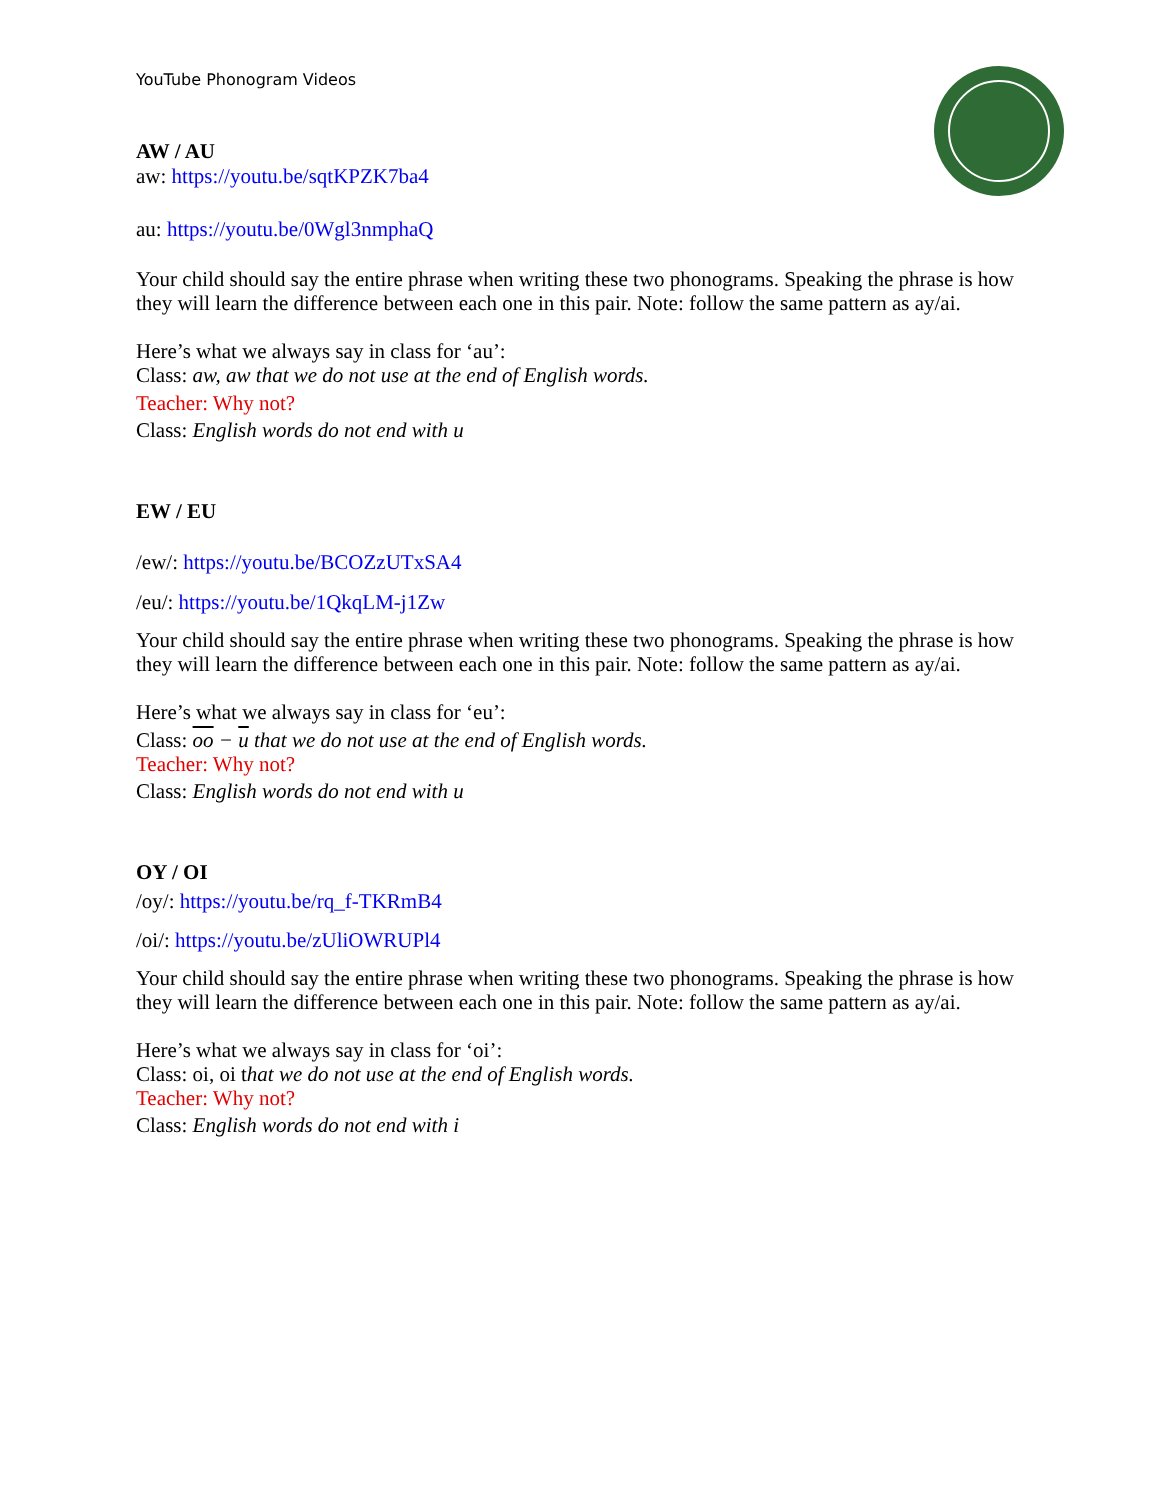YouTube Phonogram Videos
AW / AU
aw: https://youtu.be/sqtKPZK7ba4
au: https://youtu.be/0Wgl3nmphaQ
Your child should say the entire phrase when writing these two phonograms. Speaking the phrase is how they will learn the difference between each one in this pair. Note: follow the same pattern as ay/ai.
Here’s what we always say in class for ‘au’:
Class: aw, aw that we do not use at the end of English words.
Teacher: Why not?
Class: English words do not end with u
EW / EU
/ew/: https://youtu.be/BCOZzUTxSA4
/eu/: https://youtu.be/1QkqLM-j1Zw
Your child should say the entire phrase when writing these two phonograms. Speaking the phrase is how they will learn the difference between each one in this pair. Note: follow the same pattern as ay/ai.
Here’s what we always say in class for ‘eu’:
Class: oo − u that we do not use at the end of English words.
Teacher: Why not?
Class: English words do not end with u
OY / OI
/oy/: https://youtu.be/rq_f-TKRmB4
/oi/: https://youtu.be/zUliOWRUPl4
Your child should say the entire phrase when writing these two phonograms. Speaking the phrase is how they will learn the difference between each one in this pair. Note: follow the same pattern as ay/ai.
Here’s what we always say in class for ‘oi’:
Class: oi, oi that we do not use at the end of English words.
Teacher: Why not?
Class: English words do not end with i